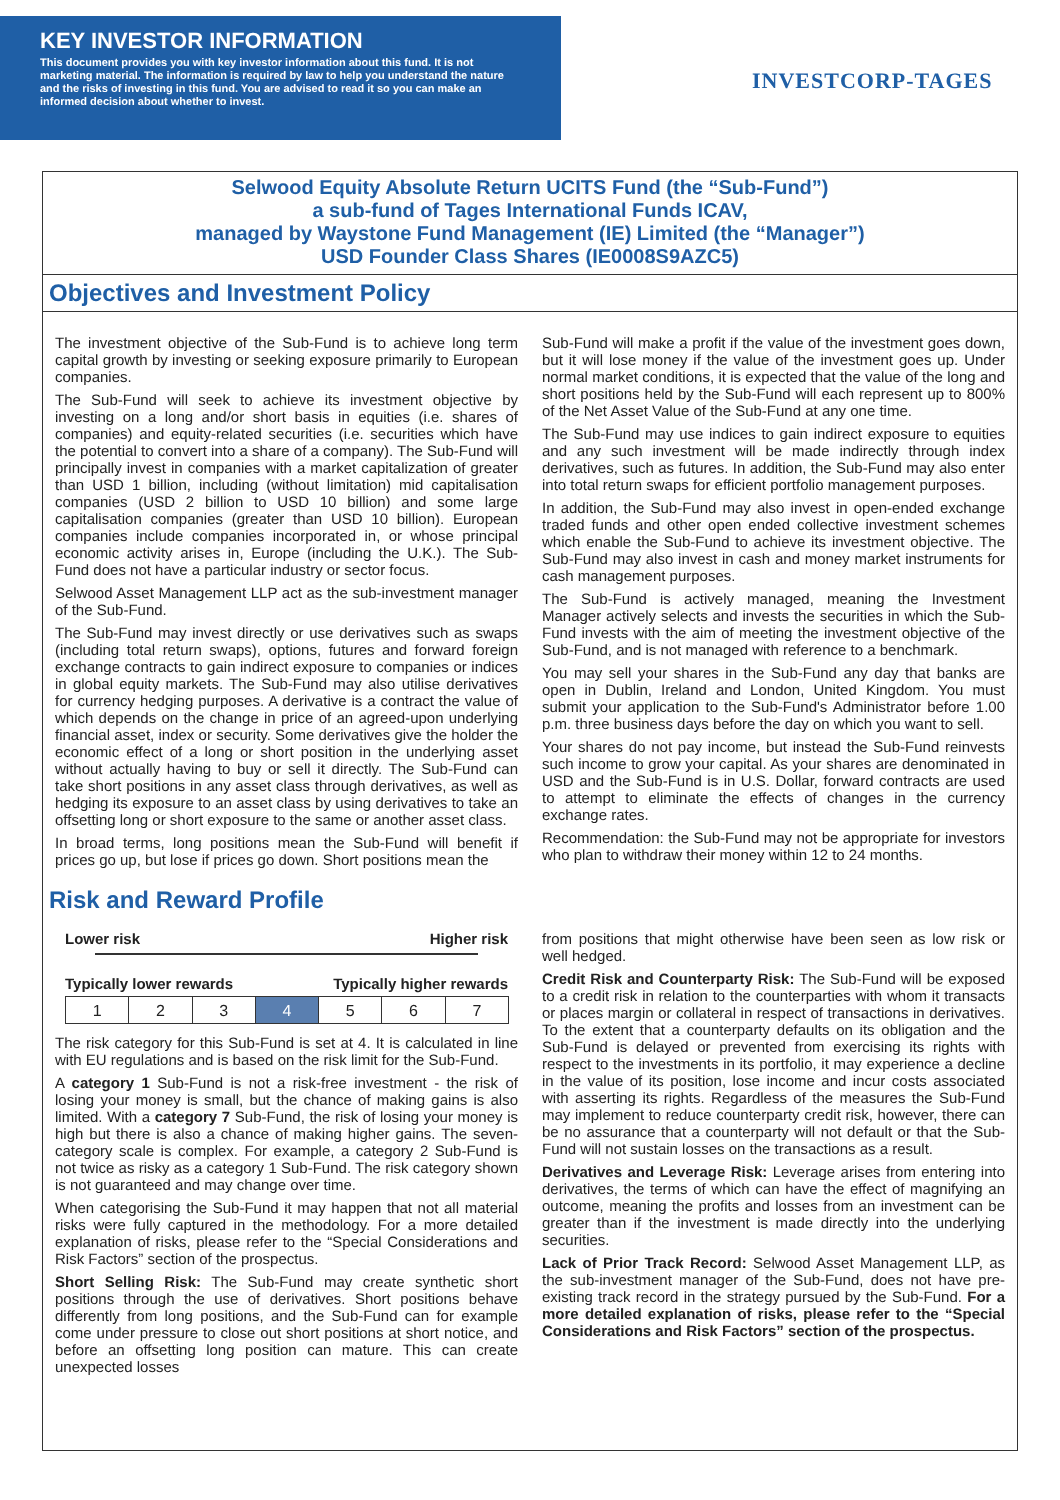KEY INVESTOR INFORMATION
This document provides you with key investor information about this fund. It is not marketing material. The information is required by law to help you understand the nature and the risks of investing in this fund. You are advised to read it so you can make an informed decision about whether to invest.
INVESTCORP-TAGES
Selwood Equity Absolute Return UCITS Fund (the “Sub-Fund”)
a sub-fund of Tages International Funds ICAV,
managed by Waystone Fund Management (IE) Limited (the “Manager”)
USD Founder Class Shares (IE0008S9AZC5)
Objectives and Investment Policy
The investment objective of the Sub-Fund is to achieve long term capital growth by investing or seeking exposure primarily to European companies.
The Sub-Fund will seek to achieve its investment objective by investing on a long and/or short basis in equities (i.e. shares of companies) and equity-related securities (i.e. securities which have the potential to convert into a share of a company). The Sub-Fund will principally invest in companies with a market capitalization of greater than USD 1 billion, including (without limitation) mid capitalisation companies (USD 2 billion to USD 10 billion) and some large capitalisation companies (greater than USD 10 billion). European companies include companies incorporated in, or whose principal economic activity arises in, Europe (including the U.K.). The Sub-Fund does not have a particular industry or sector focus.
Selwood Asset Management LLP act as the sub-investment manager of the Sub-Fund.
The Sub-Fund may invest directly or use derivatives such as swaps (including total return swaps), options, futures and forward foreign exchange contracts to gain indirect exposure to companies or indices in global equity markets. The Sub-Fund may also utilise derivatives for currency hedging purposes. A derivative is a contract the value of which depends on the change in price of an agreed-upon underlying financial asset, index or security. Some derivatives give the holder the economic effect of a long or short position in the underlying asset without actually having to buy or sell it directly. The Sub-Fund can take short positions in any asset class through derivatives, as well as hedging its exposure to an asset class by using derivatives to take an offsetting long or short exposure to the same or another asset class.
In broad terms, long positions mean the Sub-Fund will benefit if prices go up, but lose if prices go down. Short positions mean the
Sub-Fund will make a profit if the value of the investment goes down, but it will lose money if the value of the investment goes up. Under normal market conditions, it is expected that the value of the long and short positions held by the Sub-Fund will each represent up to 800% of the Net Asset Value of the Sub-Fund at any one time.
The Sub-Fund may use indices to gain indirect exposure to equities and any such investment will be made indirectly through index derivatives, such as futures. In addition, the Sub-Fund may also enter into total return swaps for efficient portfolio management purposes.
In addition, the Sub-Fund may also invest in open-ended exchange traded funds and other open ended collective investment schemes which enable the Sub-Fund to achieve its investment objective. The Sub-Fund may also invest in cash and money market instruments for cash management purposes.
The Sub-Fund is actively managed, meaning the Investment Manager actively selects and invests the securities in which the Sub-Fund invests with the aim of meeting the investment objective of the Sub-Fund, and is not managed with reference to a benchmark.
You may sell your shares in the Sub-Fund any day that banks are open in Dublin, Ireland and London, United Kingdom. You must submit your application to the Sub-Fund's Administrator before 1.00 p.m. three business days before the day on which you want to sell.
Your shares do not pay income, but instead the Sub-Fund reinvests such income to grow your capital. As your shares are denominated in USD and the Sub-Fund is in U.S. Dollar, forward contracts are used to attempt to eliminate the effects of changes in the currency exchange rates.
Recommendation: the Sub-Fund may not be appropriate for investors who plan to withdraw their money within 12 to 24 months.
Risk and Reward Profile
Lower risk Higher risk
Typically lower rewards Typically higher rewards
| 1 | 2 | 3 | 4 | 5 | 6 | 7 |
The risk category for this Sub-Fund is set at 4. It is calculated in line with EU regulations and is based on the risk limit for the Sub-Fund.
A category 1 Sub-Fund is not a risk-free investment - the risk of losing your money is small, but the chance of making gains is also limited. With a category 7 Sub-Fund, the risk of losing your money is high but there is also a chance of making higher gains. The seven-category scale is complex. For example, a category 2 Sub-Fund is not twice as risky as a category 1 Sub-Fund. The risk category shown is not guaranteed and may change over time.
When categorising the Sub-Fund it may happen that not all material risks were fully captured in the methodology. For a more detailed explanation of risks, please refer to the “Special Considerations and Risk Factors” section of the prospectus.
Short Selling Risk: The Sub-Fund may create synthetic short positions through the use of derivatives. Short positions behave differently from long positions, and the Sub-Fund can for example come under pressure to close out short positions at short notice, and before an offsetting long position can mature. This can create unexpected losses
from positions that might otherwise have been seen as low risk or well hedged.
Credit Risk and Counterparty Risk: The Sub-Fund will be exposed to a credit risk in relation to the counterparties with whom it transacts or places margin or collateral in respect of transactions in derivatives. To the extent that a counterparty defaults on its obligation and the Sub-Fund is delayed or prevented from exercising its rights with respect to the investments in its portfolio, it may experience a decline in the value of its position, lose income and incur costs associated with asserting its rights. Regardless of the measures the Sub-Fund may implement to reduce counterparty credit risk, however, there can be no assurance that a counterparty will not default or that the Sub-Fund will not sustain losses on the transactions as a result.
Derivatives and Leverage Risk: Leverage arises from entering into derivatives, the terms of which can have the effect of magnifying an outcome, meaning the profits and losses from an investment can be greater than if the investment is made directly into the underlying securities.
Lack of Prior Track Record: Selwood Asset Management LLP, as the sub-investment manager of the Sub-Fund, does not have pre-existing track record in the strategy pursued by the Sub-Fund. For a more detailed explanation of risks, please refer to the “Special Considerations and Risk Factors” section of the prospectus.